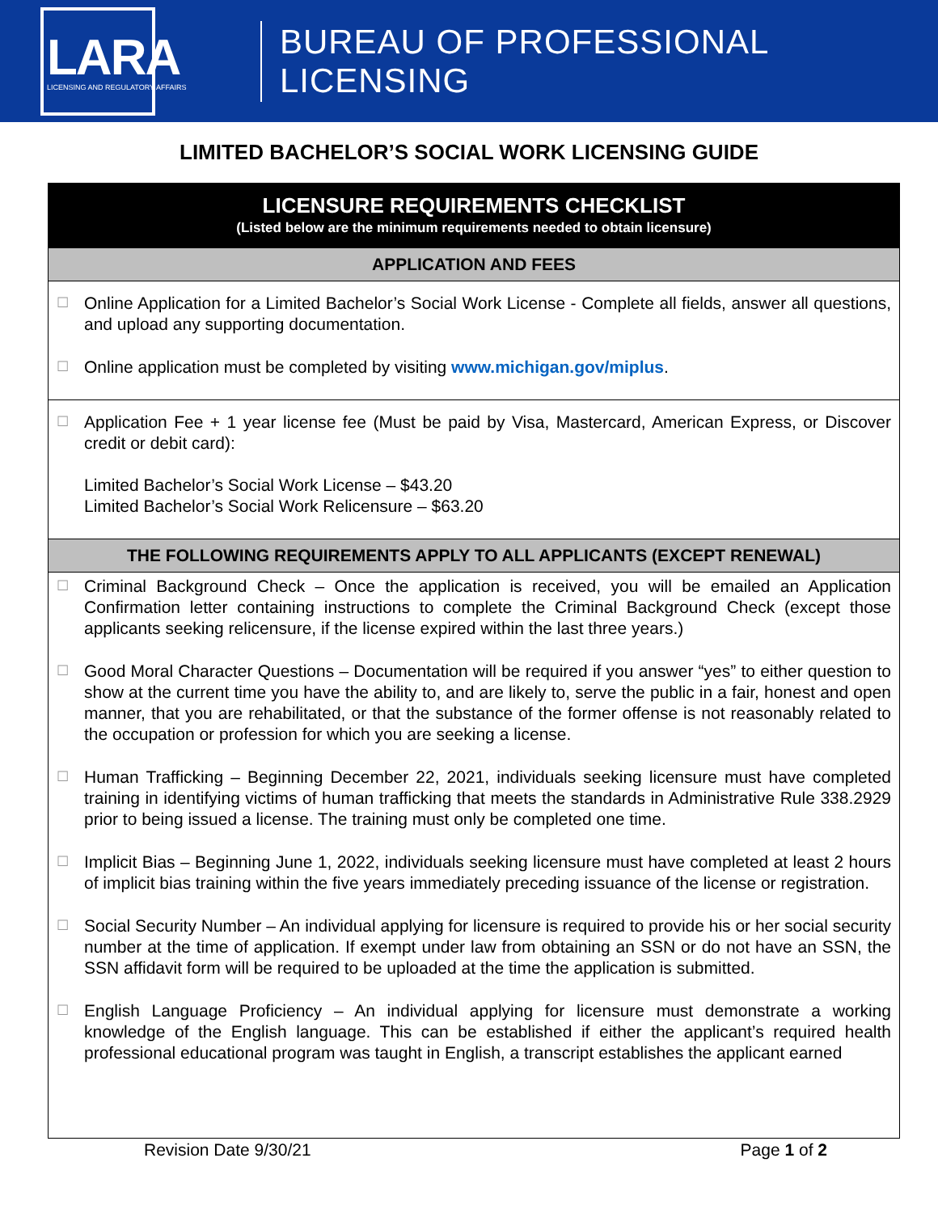LARA
LICENSING AND REGULATORY AFFAIRS
BUREAU OF PROFESSIONAL LICENSING
LIMITED BACHELOR’S SOCIAL WORK LICENSING GUIDE
LICENSURE REQUIREMENTS CHECKLIST
(Listed below are the minimum requirements needed to obtain licensure)
APPLICATION AND FEES
☐
Online Application for a Limited Bachelor’s Social Work License - Complete all fields, answer all questions, and upload any supporting documentation.
☐
Online application must be completed by visiting www.michigan.gov/miplus.
☐
Application Fee + 1 year license fee (Must be paid by Visa, Mastercard, American Express, or Discover credit or debit card):
Limited Bachelor’s Social Work License – $43.20
Limited Bachelor’s Social Work Relicensure – $63.20
THE FOLLOWING REQUIREMENTS APPLY TO ALL APPLICANTS (EXCEPT RENEWAL)
☐
Criminal Background Check – Once the application is received, you will be emailed an Application Confirmation letter containing instructions to complete the Criminal Background Check (except those applicants seeking relicensure, if the license expired within the last three years.)
☐
Good Moral Character Questions – Documentation will be required if you answer “yes” to either question to show at the current time you have the ability to, and are likely to, serve the public in a fair, honest and open manner, that you are rehabilitated, or that the substance of the former offense is not reasonably related to the occupation or profession for which you are seeking a license.
☐
Human Trafficking – Beginning December 22, 2021, individuals seeking licensure must have completed training in identifying victims of human trafficking that meets the standards in Administrative Rule 338.2929 prior to being issued a license. The training must only be completed one time.
☐
Implicit Bias – Beginning June 1, 2022, individuals seeking licensure must have completed at least 2 hours of implicit bias training within the five years immediately preceding issuance of the license or registration.
☐
Social Security Number – An individual applying for licensure is required to provide his or her social security number at the time of application. If exempt under law from obtaining an SSN or do not have an SSN, the SSN affidavit form will be required to be uploaded at the time the application is submitted.
☐
English Language Proficiency – An individual applying for licensure must demonstrate a working knowledge of the English language. This can be established if either the applicant’s required health professional educational program was taught in English, a transcript establishes the applicant earned
Revision Date 9/30/21 Page 1 of 2